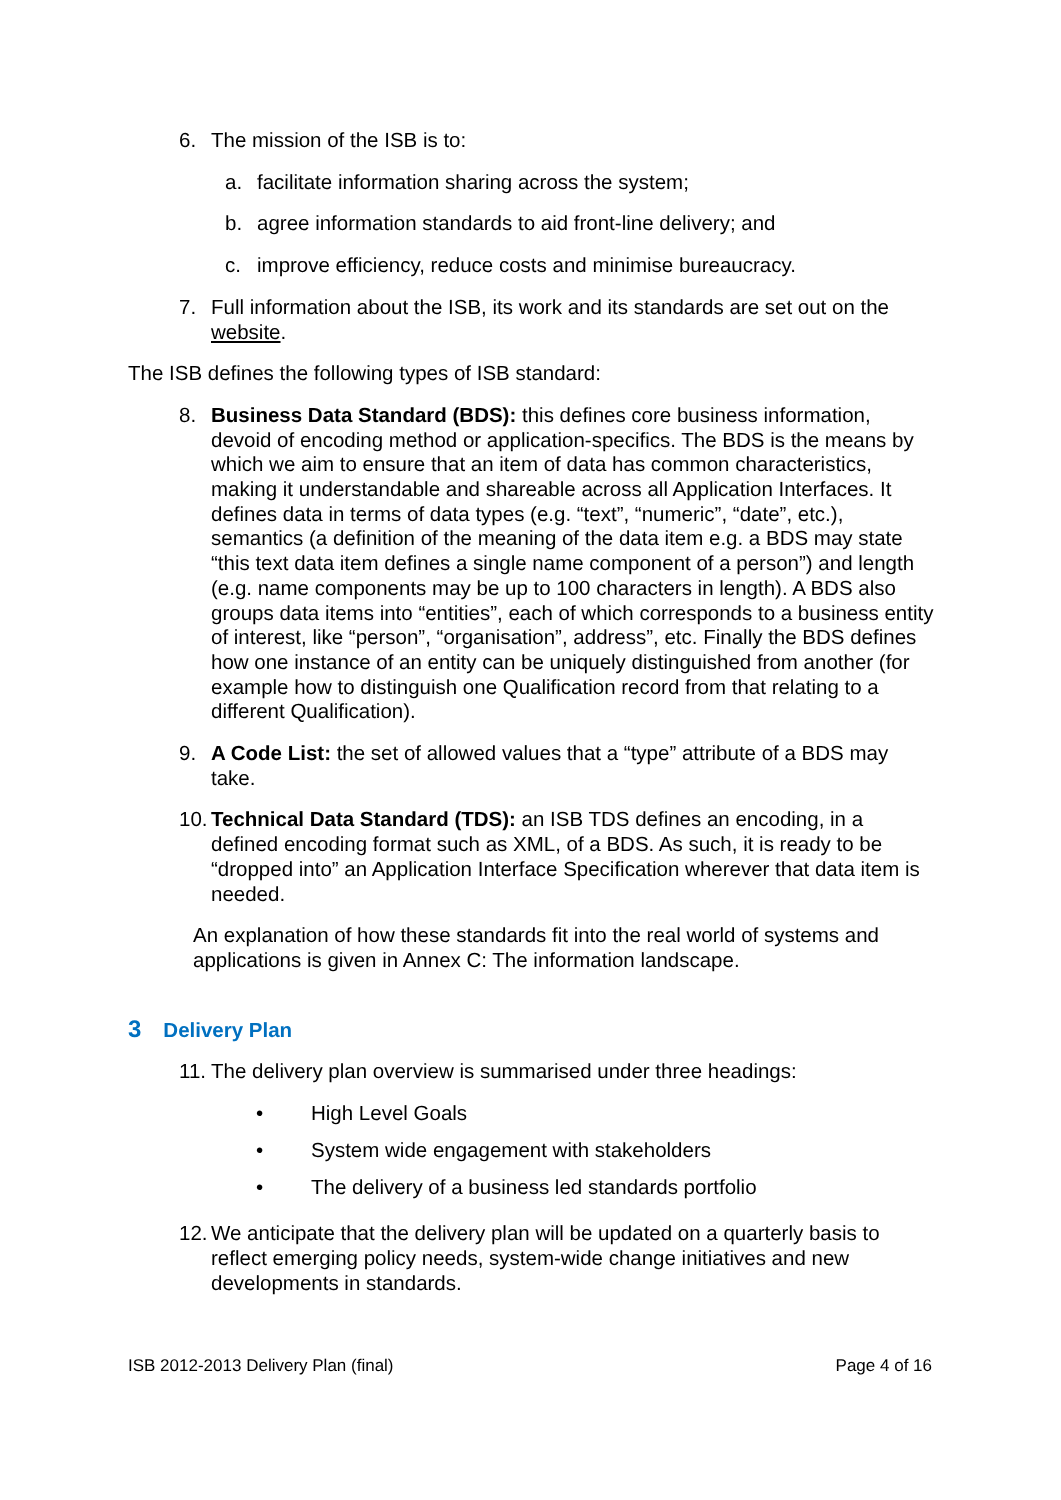6. The mission of the ISB is to:
a. facilitate information sharing across the system;
b. agree information standards to aid front-line delivery; and
c. improve efficiency, reduce costs and minimise bureaucracy.
7. Full information about the ISB, its work and its standards are set out on the website.
The ISB defines the following types of ISB standard:
8. Business Data Standard (BDS): this defines core business information, devoid of encoding method or application-specifics. The BDS is the means by which we aim to ensure that an item of data has common characteristics, making it understandable and shareable across all Application Interfaces. It defines data in terms of data types (e.g. “text”, “numeric”, “date”, etc.), semantics (a definition of the meaning of the data item e.g. a BDS may state “this text data item defines a single name component of a person”) and length (e.g. name components may be up to 100 characters in length). A BDS also groups data items into “entities”, each of which corresponds to a business entity of interest, like “person”, “organisation”, address”, etc. Finally the BDS defines how one instance of an entity can be uniquely distinguished from another (for example how to distinguish one Qualification record from that relating to a different Qualification).
9. A Code List: the set of allowed values that a “type” attribute of a BDS may take.
10.
Technical Data Standard (TDS): an ISB TDS defines an encoding, in a defined encoding format such as XML, of a BDS. As such, it is ready to be “dropped into” an Application Interface Specification wherever that data item is needed.
An explanation of how these standards fit into the real world of systems and applications is given in Annex C: The information landscape.
3 Delivery Plan
11.
The delivery plan overview is summarised under three headings:
• High Level Goals
• System wide engagement with stakeholders
• The delivery of a business led standards portfolio
12.
We anticipate that the delivery plan will be updated on a quarterly basis to reflect emerging policy needs, system-wide change initiatives and new developments in standards.
ISB 2012-2013 Delivery Plan (final) Page 4 of 16